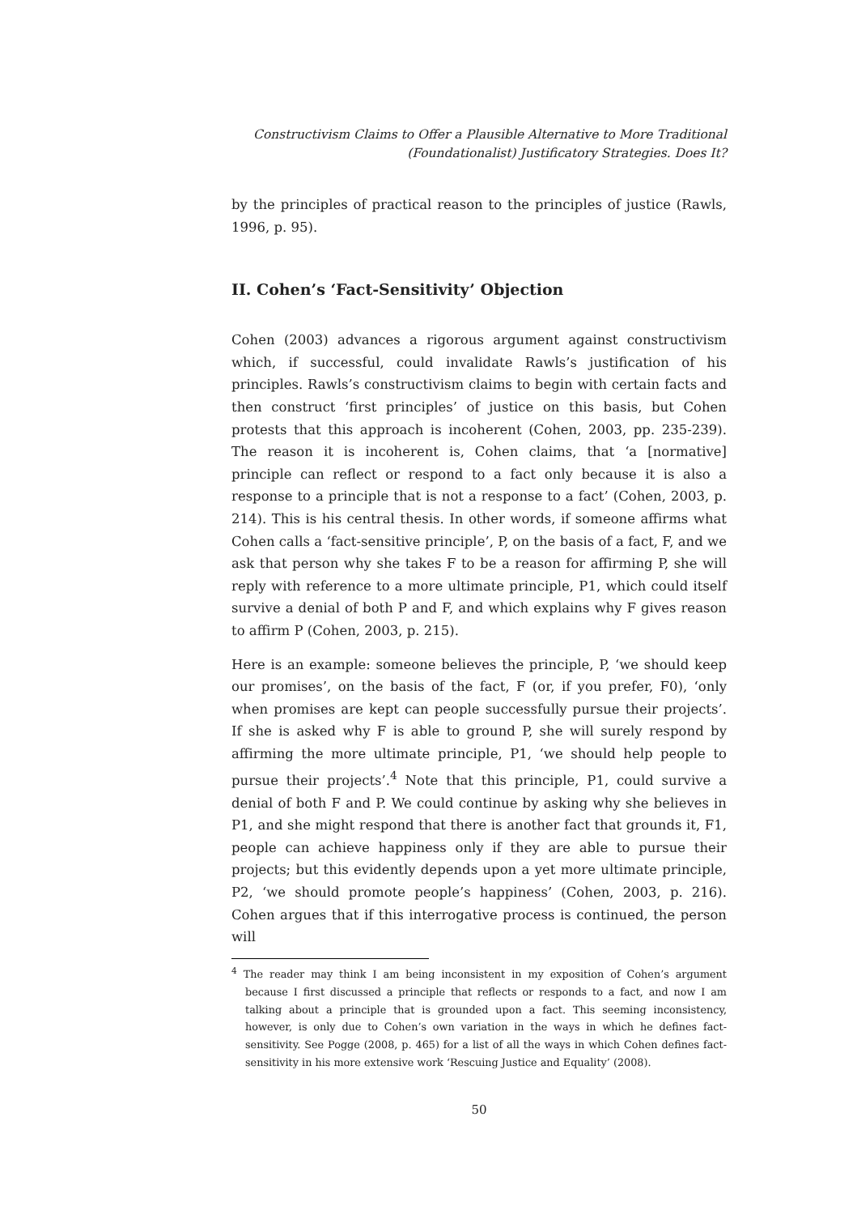Constructivism Claims to Offer a Plausible Alternative to More Traditional
(Foundationalist) Justificatory Strategies. Does It?
by the principles of practical reason to the principles of justice (Rawls, 1996, p. 95).
II. Cohen’s ‘Fact-Sensitivity’ Objection
Cohen (2003) advances a rigorous argument against constructivism which, if successful, could invalidate Rawls’s justification of his principles. Rawls’s constructivism claims to begin with certain facts and then construct ‘first principles’ of justice on this basis, but Cohen protests that this approach is incoherent (Cohen, 2003, pp. 235-239). The reason it is incoherent is, Cohen claims, that ‘a [normative] principle can reflect or respond to a fact only because it is also a response to a principle that is not a response to a fact’ (Cohen, 2003, p. 214). This is his central thesis. In other words, if someone affirms what Cohen calls a ‘fact-sensitive principle’, P, on the basis of a fact, F, and we ask that person why she takes F to be a reason for affirming P, she will reply with reference to a more ultimate principle, P1, which could itself survive a denial of both P and F, and which explains why F gives reason to affirm P (Cohen, 2003, p. 215).
Here is an example: someone believes the principle, P, ‘we should keep our promises’, on the basis of the fact, F (or, if you prefer, F0), ‘only when promises are kept can people successfully pursue their projects’. If she is asked why F is able to ground P, she will surely respond by affirming the more ultimate principle, P1, ‘we should help people to pursue their projects’.<sup>4</sup> Note that this principle, P1, could survive a denial of both F and P. We could continue by asking why she believes in P1, and she might respond that there is another fact that grounds it, F1, people can achieve happiness only if they are able to pursue their projects; but this evidently depends upon a yet more ultimate principle, P2, ‘we should promote people’s happiness’ (Cohen, 2003, p. 216). Cohen argues that if this interrogative process is continued, the person will
<sup>4</sup> The reader may think I am being inconsistent in my exposition of Cohen’s argument because I first discussed a principle that reflects or responds to a fact, and now I am talking about a principle that is grounded upon a fact. This seeming inconsistency, however, is only due to Cohen’s own variation in the ways in which he defines fact-sensitivity. See Pogge (2008, p. 465) for a list of all the ways in which Cohen defines fact-sensitivity in his more extensive work ‘Rescuing Justice and Equality’ (2008).
50